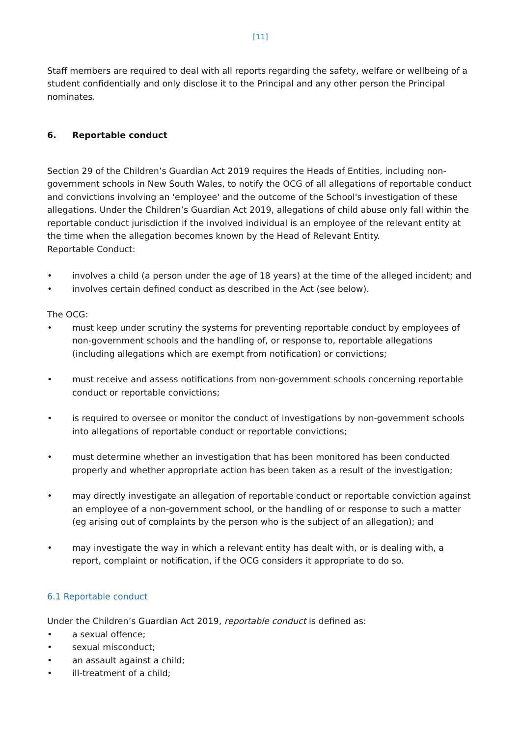[11]
Staff members are required to deal with all reports regarding the safety, welfare or wellbeing of a student confidentially and only disclose it to the Principal and any other person the Principal nominates.
6. Reportable conduct
Section 29 of the Children’s Guardian Act 2019 requires the Heads of Entities, including non-government schools in New South Wales, to notify the OCG of all allegations of reportable conduct and convictions involving an 'employee' and the outcome of the School's investigation of these allegations. Under the Children’s Guardian Act 2019, allegations of child abuse only fall within the reportable conduct jurisdiction if the involved individual is an employee of the relevant entity at the time when the allegation becomes known by the Head of Relevant Entity.
Reportable Conduct:
• involves a child (a person under the age of 18 years) at the time of the alleged incident; and
• involves certain defined conduct as described in the Act (see below).
The OCG:
• must keep under scrutiny the systems for preventing reportable conduct by employees of non-government schools and the handling of, or response to, reportable allegations (including allegations which are exempt from notification) or convictions;
• must receive and assess notifications from non-government schools concerning reportable conduct or reportable convictions;
• is required to oversee or monitor the conduct of investigations by non-government schools into allegations of reportable conduct or reportable convictions;
• must determine whether an investigation that has been monitored has been conducted properly and whether appropriate action has been taken as a result of the investigation;
• may directly investigate an allegation of reportable conduct or reportable conviction against an employee of a non-government school, or the handling of or response to such a matter (eg arising out of complaints by the person who is the subject of an allegation); and
• may investigate the way in which a relevant entity has dealt with, or is dealing with, a report, complaint or notification, if the OCG considers it appropriate to do so.
6.1 Reportable conduct
Under the Children’s Guardian Act 2019, reportable conduct is defined as:
• a sexual offence;
• sexual misconduct;
• an assault against a child;
• ill-treatment of a child;